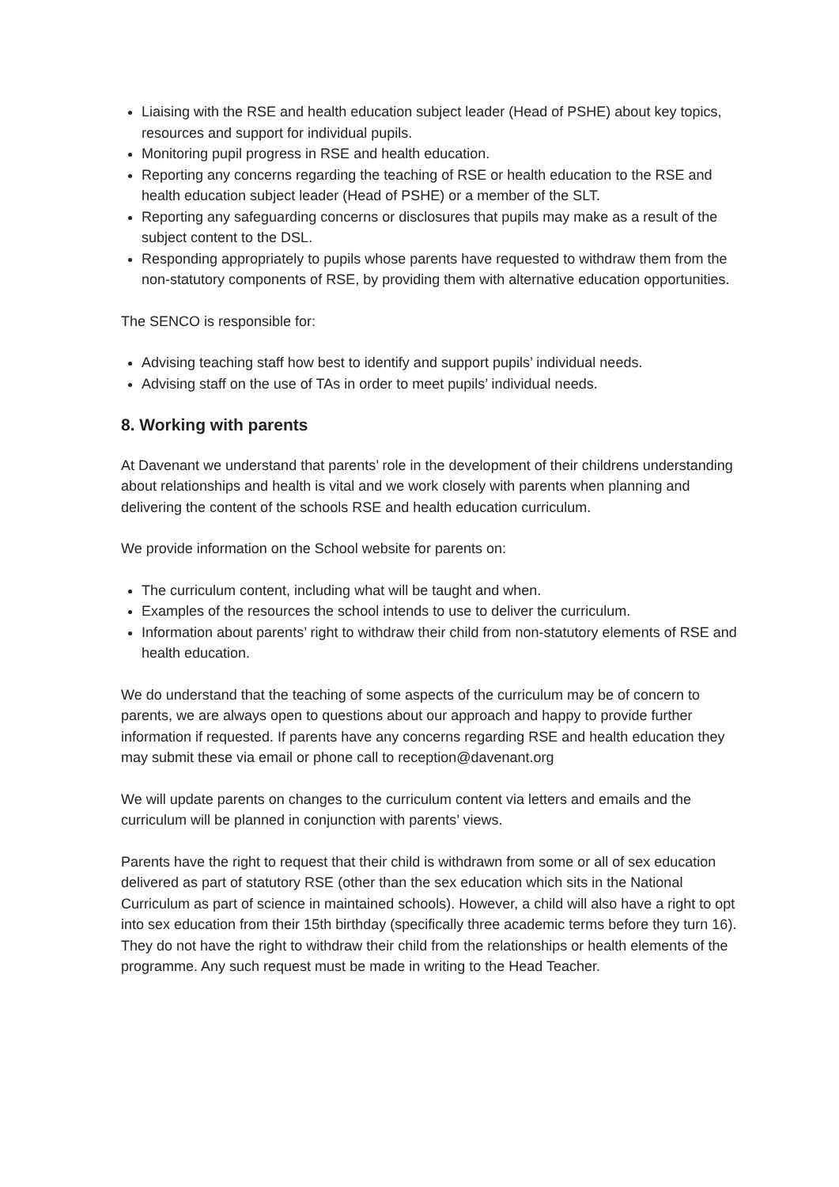Liaising with the RSE and health education subject leader (Head of PSHE) about key topics, resources and support for individual pupils.
Monitoring pupil progress in RSE and health education.
Reporting any concerns regarding the teaching of RSE or health education to the RSE and health education subject leader (Head of PSHE) or a member of the SLT.
Reporting any safeguarding concerns or disclosures that pupils may make as a result of the subject content to the DSL.
Responding appropriately to pupils whose parents have requested to withdraw them from the non-statutory components of RSE, by providing them with alternative education opportunities.
The SENCO is responsible for:
Advising teaching staff how best to identify and support pupils’ individual needs.
Advising staff on the use of TAs in order to meet pupils’ individual needs.
8. Working with parents
At Davenant we understand that parents’ role in the development of their childrens understanding about relationships and health is vital and we work closely with parents when planning and delivering the content of the schools RSE and health education curriculum.
We provide information on the School website for parents on:
The curriculum content, including what will be taught and when.
Examples of the resources the school intends to use to deliver the curriculum.
Information about parents’ right to withdraw their child from non-statutory elements of RSE and health education.
We do understand that the teaching of some aspects of the curriculum may be of concern to parents, we are always open to questions about our approach and happy to provide further information if requested. If parents have any concerns regarding RSE and health education they may submit these via email or phone call to reception@davenant.org
We will update parents on changes to the curriculum content via letters and emails and the curriculum will be planned in conjunction with parents’ views.
Parents have the right to request that their child is withdrawn from some or all of sex education delivered as part of statutory RSE (other than the sex education which sits in the National Curriculum as part of science in maintained schools). However, a child will also have a right to opt into sex education from their 15th birthday (specifically three academic terms before they turn 16). They do not have the right to withdraw their child from the relationships or health elements of the programme. Any such request must be made in writing to the Head Teacher.